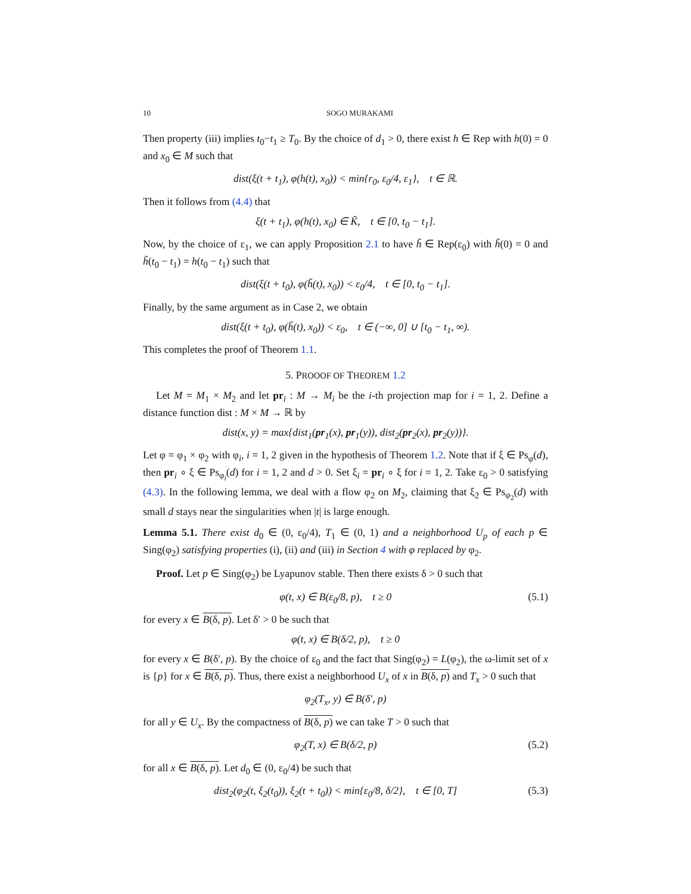10 SOGO MURAKAMI
Then property (iii) implies t<sub>0</sub>−t<sub>1</sub> ≥ T<sub>0</sub>. By the choice of d<sub>1</sub> > 0, there exist h ∈ Rep with h(0) = 0 and x<sub>0</sub> ∈ M such that
dist(ξ(t + t<sub>1</sub>), φ(h(t), x<sub>0</sub>)) < min{r<sub>0</sub>, ε<sub>0</sub>/4, ε<sub>1</sub>}, t ∈ ℝ.
Then it follows from (4.4) that
ξ(t + t<sub>1</sub>), φ(h(t), x<sub>0</sub>) ∈ K̃, t ∈ [0, t<sub>0</sub> − t<sub>1</sub>].
Now, by the choice of ε<sub>1</sub>, we can apply Proposition 2.1 to have h̃ ∈ Rep(ε<sub>0</sub>) with h̃(0) = 0 and h̃(t<sub>0</sub> − t<sub>1</sub>) = h(t<sub>0</sub> − t<sub>1</sub>) such that
dist(ξ(t + t<sub>0</sub>), φ(h̃(t), x<sub>0</sub>)) < ε<sub>0</sub>/4, t ∈ [0, t<sub>0</sub> − t<sub>1</sub>].
Finally, by the same argument as in Case 2, we obtain
dist(ξ(t + t<sub>0</sub>), φ(h̃(t), x<sub>0</sub>)) < ε<sub>0</sub>, t ∈ (−∞, 0] ∪ [t<sub>0</sub> − t<sub>1</sub>, ∞).
This completes the proof of Theorem 1.1.
5. PROOOF OF THEOREM 1.2
Let M = M<sub>1</sub> × M<sub>2</sub> and let pr<sub>i</sub> : M → M<sub>i</sub> be the i-th projection map for i = 1, 2. Define a distance function dist : M × M → ℝ by
dist(x, y) = max{dist<sub>1</sub>(pr<sub>1</sub>(x), pr<sub>1</sub>(y)), dist<sub>2</sub>(pr<sub>2</sub>(x), pr<sub>2</sub>(y))}.
Let φ = φ<sub>1</sub> × φ<sub>2</sub> with φ<sub>i</sub>, i = 1, 2 given in the hypothesis of Theorem 1.2. Note that if ξ ∈ Ps<sub>φ</sub>(d), then pr<sub>i</sub> ∘ ξ ∈ Ps<sub>φ<sub>i</sub></sub>(d) for i = 1, 2 and d > 0. Set ξ<sub>i</sub> = pr<sub>i</sub> ∘ ξ for i = 1, 2. Take ε<sub>0</sub> > 0 satisfying (4.3). In the following lemma, we deal with a flow φ<sub>2</sub> on M<sub>2</sub>, claiming that ξ<sub>2</sub> ∈ Ps<sub>φ<sub>2</sub></sub>(d) with small d stays near the singularities when |t| is large enough.
Lemma 5.1. There exist d<sub>0</sub> ∈ (0, ε<sub>0</sub>/4), T<sub>1</sub> ∈ (0, 1) and a neighborhood U<sub>p</sub> of each p ∈ Sing(φ<sub>2</sub>) satisfying properties (i), (ii) and (iii) in Section 4 with φ replaced by φ<sub>2</sub>.
Proof. Let p ∈ Sing(φ<sub>2</sub>) be Lyapunov stable. Then there exists δ > 0 such that
φ(t, x) ∈ B(ε<sub>0</sub>/8, p), t ≥ 0 (5.1)
for every x ∈ B(δ, p). Let δ′ > 0 be such that
φ(t, x) ∈ B(δ/2, p), t ≥ 0
for every x ∈ B(δ′, p). By the choice of ε<sub>0</sub> and the fact that Sing(φ<sub>2</sub>) = L(φ<sub>2</sub>), the ω-limit set of x is {p} for x ∈ B(δ, p). Thus, there exist a neighborhood U<sub>x</sub> of x in B(δ, p) and T<sub>x</sub> > 0 such that
φ<sub>2</sub>(T<sub>x</sub>, y) ∈ B(δ′, p)
for all y ∈ U<sub>x</sub>. By the compactness of B(δ, p) we can take T > 0 such that
φ<sub>2</sub>(T, x) ∈ B(δ/2, p) (5.2)
for all x ∈ B(δ, p). Let d<sub>0</sub> ∈ (0, ε<sub>0</sub>/4) be such that
dist<sub>2</sub>(φ<sub>2</sub>(t, ξ<sub>2</sub>(t<sub>0</sub>)), ξ<sub>2</sub>(t + t<sub>0</sub>)) < min{ε<sub>0</sub>/8, δ/2}, t ∈ [0, T] (5.3)